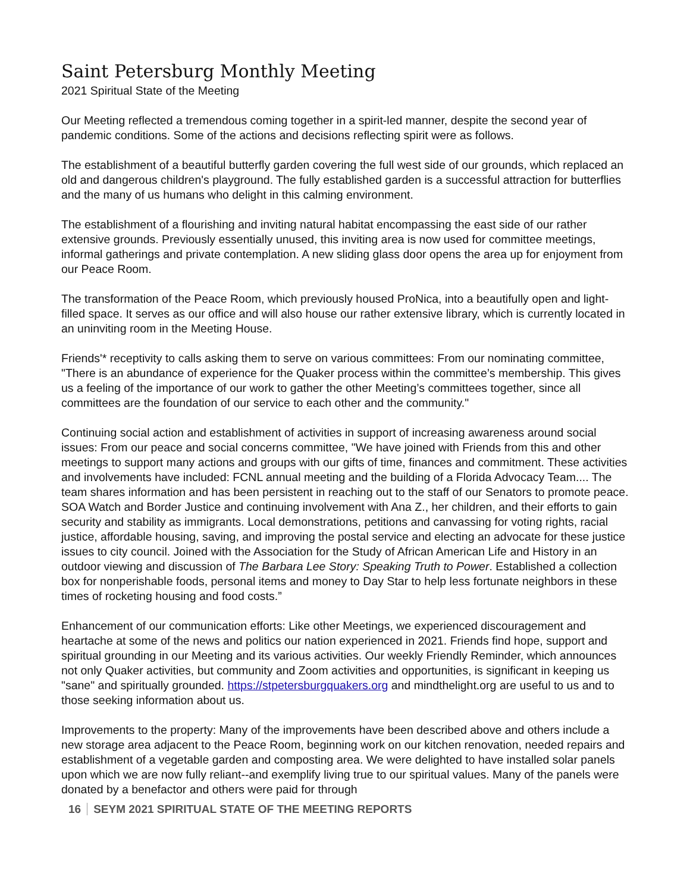Saint Petersburg Monthly Meeting
2021 Spiritual State of the Meeting
Our Meeting reflected a tremendous coming together in a spirit-led manner, despite the second year of pandemic conditions. Some of the actions and decisions reflecting spirit were as follows.
The establishment of a beautiful butterfly garden covering the full west side of our grounds, which replaced an old and dangerous children's playground. The fully established garden is a successful attraction for butterflies and the many of us humans who delight in this calming environment.
The establishment of a flourishing and inviting natural habitat encompassing the east side of our rather extensive grounds. Previously essentially unused, this inviting area is now used for committee meetings, informal gatherings and private contemplation. A new sliding glass door opens the area up for enjoyment from our Peace Room.
The transformation of the Peace Room, which previously housed ProNica, into a beautifully open and light-filled space. It serves as our office and will also house our rather extensive library, which is currently located in an uninviting room in the Meeting House.
Friends'* receptivity to calls asking them to serve on various committees: From our nominating committee, "There is an abundance of experience for the Quaker process within the committee’s membership. This gives us a feeling of the importance of our work to gather the other Meeting’s committees together, since all committees are the foundation of our service to each other and the community."
Continuing social action and establishment of activities in support of increasing awareness around social issues: From our peace and social concerns committee, "We have joined with Friends from this and other meetings to support many actions and groups with our gifts of time, finances and commitment. These activities and involvements have included: FCNL annual meeting and the building of a Florida Advocacy Team.... The team shares information and has been persistent in reaching out to the staff of our Senators to promote peace. SOA Watch and Border Justice and continuing involvement with Ana Z., her children, and their efforts to gain security and stability as immigrants. Local demonstrations, petitions and canvassing for voting rights, racial justice, affordable housing, saving, and improving the postal service and electing an advocate for these justice issues to city council. Joined with the Association for the Study of African American Life and History in an outdoor viewing and discussion of The Barbara Lee Story: Speaking Truth to Power. Established a collection box for nonperishable foods, personal items and money to Day Star to help less fortunate neighbors in these times of rocketing housing and food costs.”
Enhancement of our communication efforts: Like other Meetings, we experienced discouragement and heartache at some of the news and politics our nation experienced in 2021. Friends find hope, support and spiritual grounding in our Meeting and its various activities. Our weekly Friendly Reminder, which announces not only Quaker activities, but community and Zoom activities and opportunities, is significant in keeping us "sane" and spiritually grounded. https://stpetersburgquakers.org and mindthelight.org are useful to us and to those seeking information about us.
Improvements to the property: Many of the improvements have been described above and others include a new storage area adjacent to the Peace Room, beginning work on our kitchen renovation, needed repairs and establishment of a vegetable garden and composting area. We were delighted to have installed solar panels upon which we are now fully reliant--and exemplify living true to our spiritual values. Many of the panels were donated by a benefactor and others were paid for through
16 SEYM 2021 SPIRITUAL STATE OF THE MEETING REPORTS